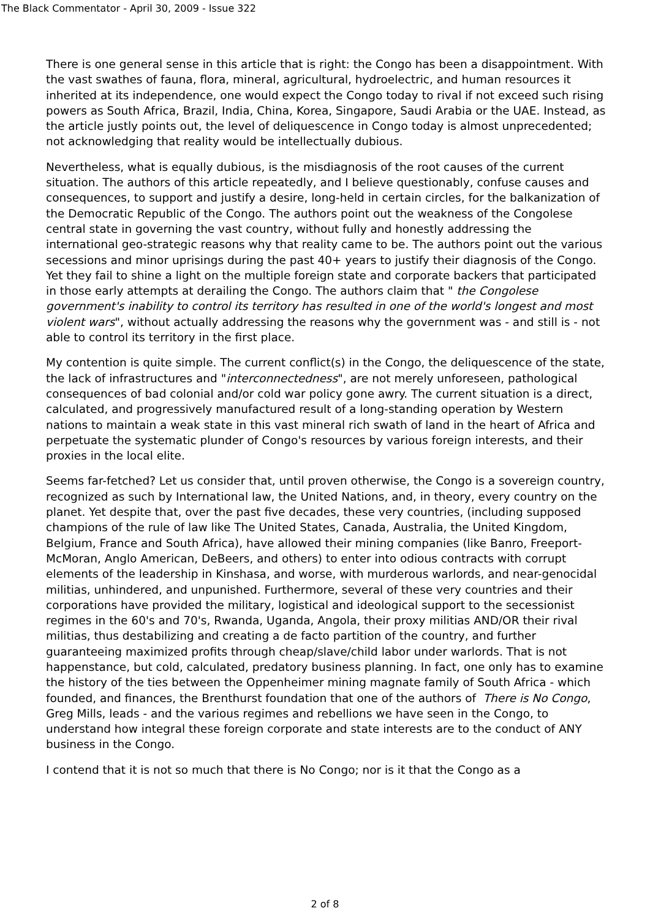The Black Commentator - April 30, 2009 - Issue 322
There is one general sense in this article that is right: the Congo has been a disappointment. With the vast swathes of fauna, flora, mineral, agricultural, hydroelectric, and human resources it inherited at its independence, one would expect the Congo today to rival if not exceed such rising powers as South Africa, Brazil, India, China, Korea, Singapore, Saudi Arabia or the UAE. Instead, as the article justly points out, the level of deliquescence in Congo today is almost unprecedented; not acknowledging that reality would be intellectually dubious.
Nevertheless, what is equally dubious, is the misdiagnosis of the root causes of the current situation. The authors of this article repeatedly, and I believe questionably, confuse causes and consequences, to support and justify a desire, long-held in certain circles, for the balkanization of the Democratic Republic of the Congo. The authors point out the weakness of the Congolese central state in governing the vast country, without fully and honestly addressing the international geo-strategic reasons why that reality came to be. The authors point out the various secessions and minor uprisings during the past 40+ years to justify their diagnosis of the Congo. Yet they fail to shine a light on the multiple foreign state and corporate backers that participated in those early attempts at derailing the Congo. The authors claim that " the Congolese government's inability to control its territory has resulted in one of the world's longest and most violent wars", without actually addressing the reasons why the government was - and still is - not able to control its territory in the first place.
My contention is quite simple. The current conflict(s) in the Congo, the deliquescence of the state, the lack of infrastructures and "interconnectedness", are not merely unforeseen, pathological consequences of bad colonial and/or cold war policy gone awry. The current situation is a direct, calculated, and progressively manufactured result of a long-standing operation by Western nations to maintain a weak state in this vast mineral rich swath of land in the heart of Africa and perpetuate the systematic plunder of Congo's resources by various foreign interests, and their proxies in the local elite.
Seems far-fetched? Let us consider that, until proven otherwise, the Congo is a sovereign country, recognized as such by International law, the United Nations, and, in theory, every country on the planet. Yet despite that, over the past five decades, these very countries, (including supposed champions of the rule of law like The United States, Canada, Australia, the United Kingdom, Belgium, France and South Africa), have allowed their mining companies (like Banro, Freeport-McMoran, Anglo American, DeBeers, and others) to enter into odious contracts with corrupt elements of the leadership in Kinshasa, and worse, with murderous warlords, and near-genocidal militias, unhindered, and unpunished. Furthermore, several of these very countries and their corporations have provided the military, logistical and ideological support to the secessionist regimes in the 60's and 70's, Rwanda, Uganda, Angola, their proxy militias AND/OR their rival militias, thus destabilizing and creating a de facto partition of the country, and further guaranteeing maximized profits through cheap/slave/child labor under warlords. That is not happenstance, but cold, calculated, predatory business planning. In fact, one only has to examine the history of the ties between the Oppenheimer mining magnate family of South Africa - which founded, and finances, the Brenthurst foundation that one of the authors of There is No Congo, Greg Mills, leads - and the various regimes and rebellions we have seen in the Congo, to understand how integral these foreign corporate and state interests are to the conduct of ANY business in the Congo.
I contend that it is not so much that there is No Congo; nor is it that the Congo as a
2 of 8